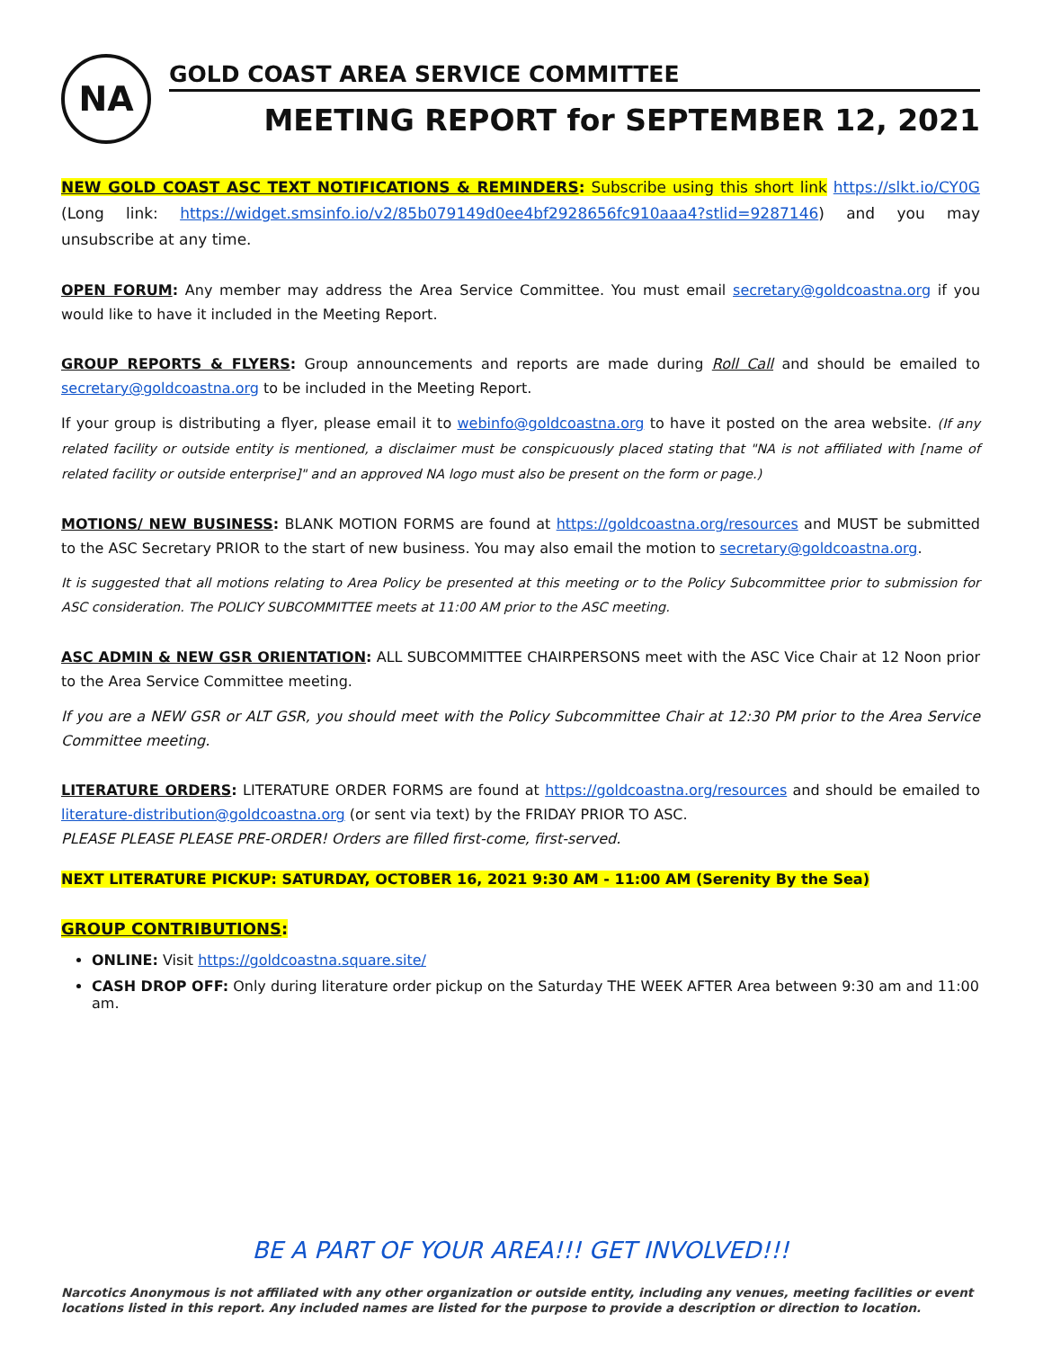NA
GOLD COAST AREA SERVICE COMMITTEE
MEETING REPORT for SEPTEMBER 12, 2021
NEW GOLD COAST ASC TEXT NOTIFICATIONS & REMINDERS: Subscribe using this short link https://slkt.io/CY0G (Long link: https://widget.smsinfo.io/v2/85b079149d0ee4bf2928656fc910aaa4?stlid=9287146) and you may unsubscribe at any time.
OPEN FORUM: Any member may address the Area Service Committee. You must email secretary@goldcoastna.org if you would like to have it included in the Meeting Report.
GROUP REPORTS & FLYERS: Group announcements and reports are made during Roll Call and should be emailed to secretary@goldcoastna.org to be included in the Meeting Report.
If your group is distributing a flyer, please email it to webinfo@goldcoastna.org to have it posted on the area website. (If any related facility or outside entity is mentioned, a disclaimer must be conspicuously placed stating that "NA is not affiliated with [name of related facility or outside enterprise]" and an approved NA logo must also be present on the form or page.)
MOTIONS/ NEW BUSINESS: BLANK MOTION FORMS are found at https://goldcoastna.org/resources and MUST be submitted to the ASC Secretary PRIOR to the start of new business. You may also email the motion to secretary@goldcoastna.org.
It is suggested that all motions relating to Area Policy be presented at this meeting or to the Policy Subcommittee prior to submission for ASC consideration. The POLICY SUBCOMMITTEE meets at 11:00 AM prior to the ASC meeting.
ASC ADMIN & NEW GSR ORIENTATION: ALL SUBCOMMITTEE CHAIRPERSONS meet with the ASC Vice Chair at 12 Noon prior to the Area Service Committee meeting.
If you are a NEW GSR or ALT GSR, you should meet with the Policy Subcommittee Chair at 12:30 PM prior to the Area Service Committee meeting.
LITERATURE ORDERS: LITERATURE ORDER FORMS are found at https://goldcoastna.org/resources and should be emailed to literature-distribution@goldcoastna.org (or sent via text) by the FRIDAY PRIOR TO ASC.
PLEASE PLEASE PLEASE PRE-ORDER! Orders are filled first-come, first-served.
NEXT LITERATURE PICKUP: SATURDAY, OCTOBER 16, 2021 9:30 AM - 11:00 AM (Serenity By the Sea)
GROUP CONTRIBUTIONS:
ONLINE: Visit https://goldcoastna.square.site/
CASH DROP OFF: Only during literature order pickup on the Saturday THE WEEK AFTER Area between 9:30 am and 11:00 am.
BE A PART OF YOUR AREA!!! GET INVOLVED!!!
Narcotics Anonymous is not affiliated with any other organization or outside entity, including any venues, meeting facilities or event locations listed in this report. Any included names are listed for the purpose to provide a description or direction to location.